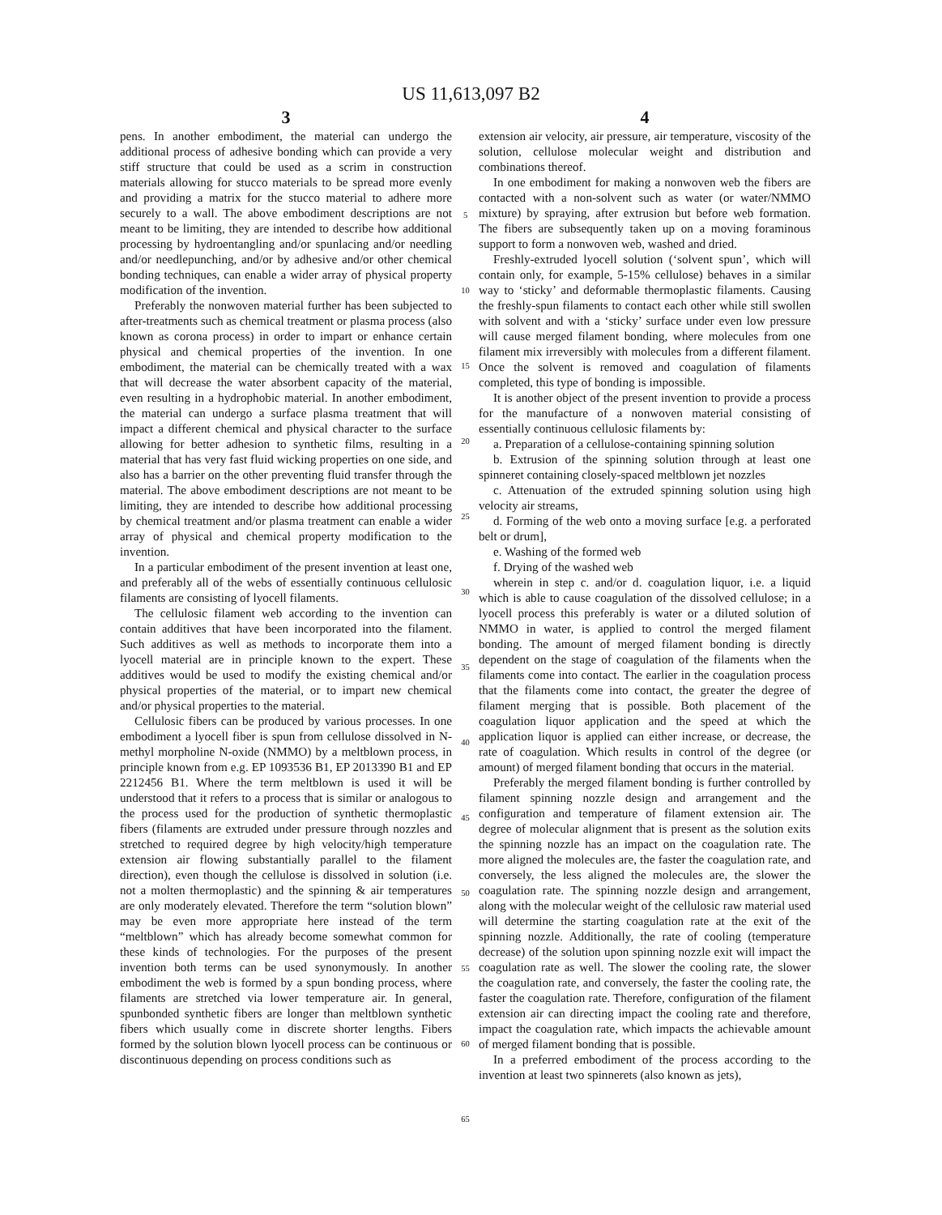US 11,613,097 B2
3
pens. In another embodiment, the material can undergo the additional process of adhesive bonding which can provide a very stiff structure that could be used as a scrim in construction materials allowing for stucco materials to be spread more evenly and providing a matrix for the stucco material to adhere more securely to a wall. The above embodiment descriptions are not meant to be limiting, they are intended to describe how additional processing by hydroentangling and/or spunlacing and/or needling and/or needlepunching, and/or by adhesive and/or other chemical bonding techniques, can enable a wider array of physical property modification of the invention.
Preferably the nonwoven material further has been subjected to after-treatments such as chemical treatment or plasma process (also known as corona process) in order to impart or enhance certain physical and chemical properties of the invention. In one embodiment, the material can be chemically treated with a wax that will decrease the water absorbent capacity of the material, even resulting in a hydrophobic material. In another embodiment, the material can undergo a surface plasma treatment that will impact a different chemical and physical character to the surface allowing for better adhesion to synthetic films, resulting in a material that has very fast fluid wicking properties on one side, and also has a barrier on the other preventing fluid transfer through the material. The above embodiment descriptions are not meant to be limiting, they are intended to describe how additional processing by chemical treatment and/or plasma treatment can enable a wider array of physical and chemical property modification to the invention.
In a particular embodiment of the present invention at least one, and preferably all of the webs of essentially continuous cellulosic filaments are consisting of lyocell filaments.
The cellulosic filament web according to the invention can contain additives that have been incorporated into the filament. Such additives as well as methods to incorporate them into a lyocell material are in principle known to the expert. These additives would be used to modify the existing chemical and/or physical properties of the material, or to impart new chemical and/or physical properties to the material.
Cellulosic fibers can be produced by various processes. In one embodiment a lyocell fiber is spun from cellulose dissolved in N-methyl morpholine N-oxide (NMMO) by a meltblown process, in principle known from e.g. EP 1093536 B1, EP 2013390 B1 and EP 2212456 B1. Where the term meltblown is used it will be understood that it refers to a process that is similar or analogous to the process used for the production of synthetic thermoplastic fibers (filaments are extruded under pressure through nozzles and stretched to required degree by high velocity/high temperature extension air flowing substantially parallel to the filament direction), even though the cellulose is dissolved in solution (i.e. not a molten thermoplastic) and the spinning & air temperatures are only moderately elevated. Therefore the term “solution blown” may be even more appropriate here instead of the term “meltblown” which has already become somewhat common for these kinds of technologies. For the purposes of the present invention both terms can be used synonymously. In another embodiment the web is formed by a spun bonding process, where filaments are stretched via lower temperature air. In general, spunbonded synthetic fibers are longer than meltblown synthetic fibers which usually come in discrete shorter lengths. Fibers formed by the solution blown lyocell process can be continuous or discontinuous depending on process conditions such as
5
10
15
20
25
30
35
40
45
50
55
60
65
4
extension air velocity, air pressure, air temperature, viscosity of the solution, cellulose molecular weight and distribution and combinations thereof.
In one embodiment for making a nonwoven web the fibers are contacted with a non-solvent such as water (or water/NMMO mixture) by spraying, after extrusion but before web formation. The fibers are subsequently taken up on a moving foraminous support to form a nonwoven web, washed and dried.
Freshly-extruded lyocell solution (‘solvent spun’, which will contain only, for example, 5-15% cellulose) behaves in a similar way to ‘sticky’ and deformable thermoplastic filaments. Causing the freshly-spun filaments to contact each other while still swollen with solvent and with a ‘sticky’ surface under even low pressure will cause merged filament bonding, where molecules from one filament mix irreversibly with molecules from a different filament. Once the solvent is removed and coagulation of filaments completed, this type of bonding is impossible.
It is another object of the present invention to provide a process for the manufacture of a nonwoven material consisting of essentially continuous cellulosic filaments by:
a. Preparation of a cellulose-containing spinning solution
b. Extrusion of the spinning solution through at least one spinneret containing closely-spaced meltblown jet nozzles
c. Attenuation of the extruded spinning solution using high velocity air streams,
d. Forming of the web onto a moving surface [e.g. a perforated belt or drum],
e. Washing of the formed web
f. Drying of the washed web
wherein in step c. and/or d. coagulation liquor, i.e. a liquid which is able to cause coagulation of the dissolved cellulose; in a lyocell process this preferably is water or a diluted solution of NMMO in water, is applied to control the merged filament bonding. The amount of merged filament bonding is directly dependent on the stage of coagulation of the filaments when the filaments come into contact. The earlier in the coagulation process that the filaments come into contact, the greater the degree of filament merging that is possible. Both placement of the coagulation liquor application and the speed at which the application liquor is applied can either increase, or decrease, the rate of coagulation. Which results in control of the degree (or amount) of merged filament bonding that occurs in the material.
Preferably the merged filament bonding is further controlled by filament spinning nozzle design and arrangement and the configuration and temperature of filament extension air. The degree of molecular alignment that is present as the solution exits the spinning nozzle has an impact on the coagulation rate. The more aligned the molecules are, the faster the coagulation rate, and conversely, the less aligned the molecules are, the slower the coagulation rate. The spinning nozzle design and arrangement, along with the molecular weight of the cellulosic raw material used will determine the starting coagulation rate at the exit of the spinning nozzle. Additionally, the rate of cooling (temperature decrease) of the solution upon spinning nozzle exit will impact the coagulation rate as well. The slower the cooling rate, the slower the coagulation rate, and conversely, the faster the cooling rate, the faster the coagulation rate. Therefore, configuration of the filament extension air can directing impact the cooling rate and therefore, impact the coagulation rate, which impacts the achievable amount of merged filament bonding that is possible.
In a preferred embodiment of the process according to the invention at least two spinnerets (also known as jets),